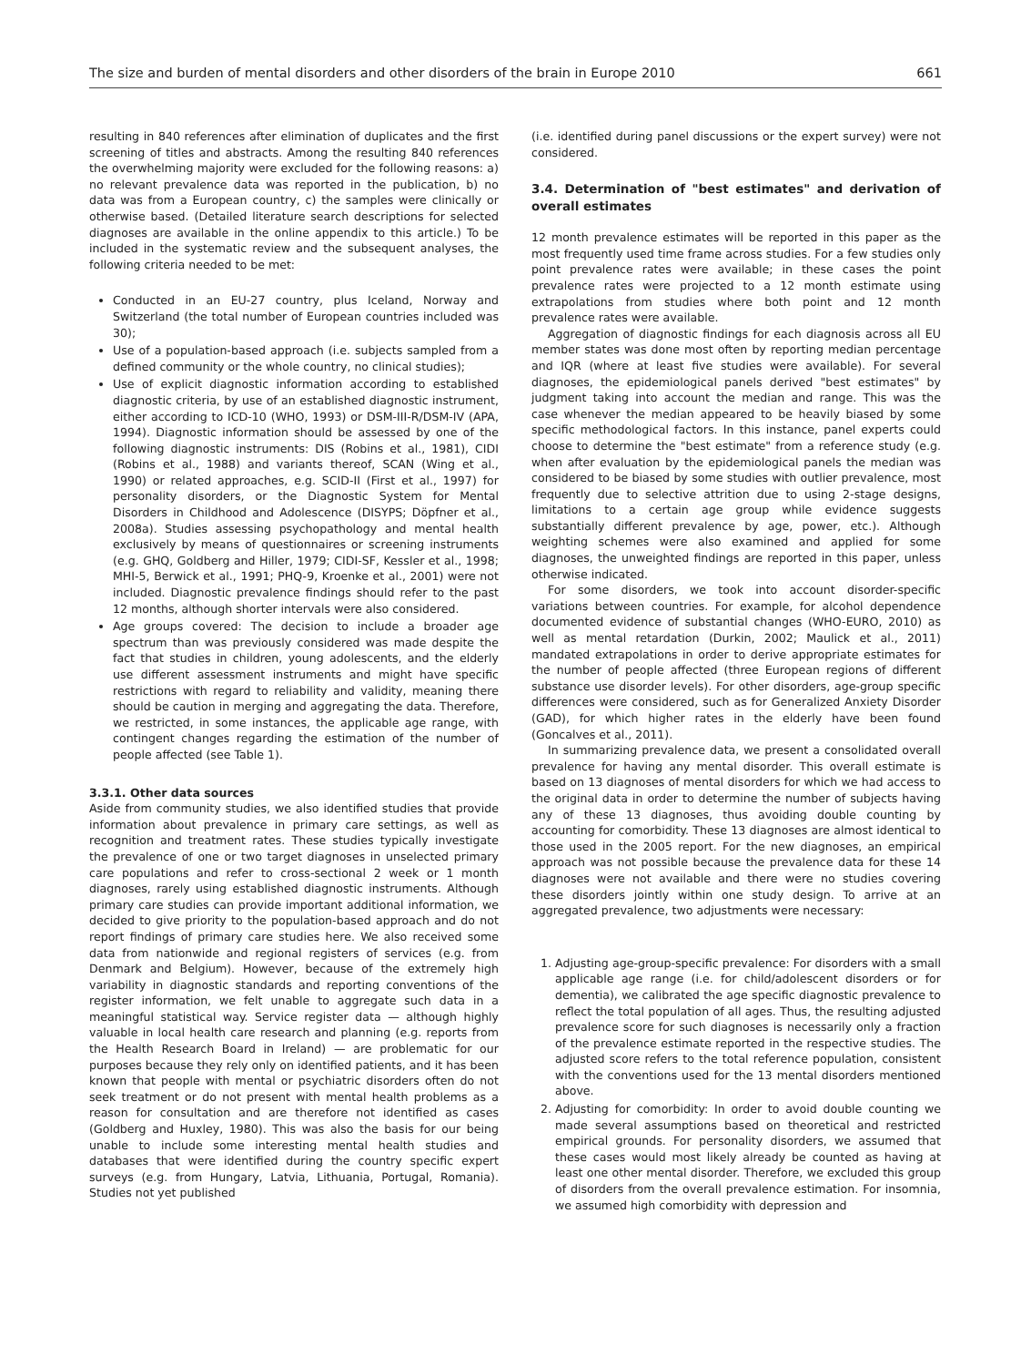The size and burden of mental disorders and other disorders of the brain in Europe 2010 661
resulting in 840 references after elimination of duplicates and the first screening of titles and abstracts. Among the resulting 840 references the overwhelming majority were excluded for the following reasons: a) no relevant prevalence data was reported in the publication, b) no data was from a European country, c) the samples were clinically or otherwise based. (Detailed literature search descriptions for selected diagnoses are available in the online appendix to this article.) To be included in the systematic review and the subsequent analyses, the following criteria needed to be met:
Conducted in an EU-27 country, plus Iceland, Norway and Switzerland (the total number of European countries included was 30);
Use of a population-based approach (i.e. subjects sampled from a defined community or the whole country, no clinical studies);
Use of explicit diagnostic information according to established diagnostic criteria, by use of an established diagnostic instrument, either according to ICD-10 (WHO, 1993) or DSM-III-R/DSM-IV (APA, 1994). Diagnostic information should be assessed by one of the following diagnostic instruments: DIS (Robins et al., 1981), CIDI (Robins et al., 1988) and variants thereof, SCAN (Wing et al., 1990) or related approaches, e.g. SCID-II (First et al., 1997) for personality disorders, or the Diagnostic System for Mental Disorders in Childhood and Adolescence (DISYPS; Döpfner et al., 2008a). Studies assessing psychopathology and mental health exclusively by means of questionnaires or screening instruments (e.g. GHQ, Goldberg and Hiller, 1979; CIDI-SF, Kessler et al., 1998; MHI-5, Berwick et al., 1991; PHQ-9, Kroenke et al., 2001) were not included. Diagnostic prevalence findings should refer to the past 12 months, although shorter intervals were also considered.
Age groups covered: The decision to include a broader age spectrum than was previously considered was made despite the fact that studies in children, young adolescents, and the elderly use different assessment instruments and might have specific restrictions with regard to reliability and validity, meaning there should be caution in merging and aggregating the data. Therefore, we restricted, in some instances, the applicable age range, with contingent changes regarding the estimation of the number of people affected (see Table 1).
3.3.1. Other data sources
Aside from community studies, we also identified studies that provide information about prevalence in primary care settings, as well as recognition and treatment rates. These studies typically investigate the prevalence of one or two target diagnoses in unselected primary care populations and refer to cross-sectional 2 week or 1 month diagnoses, rarely using established diagnostic instruments. Although primary care studies can provide important additional information, we decided to give priority to the population-based approach and do not report findings of primary care studies here. We also received some data from nationwide and regional registers of services (e.g. from Denmark and Belgium). However, because of the extremely high variability in diagnostic standards and reporting conventions of the register information, we felt unable to aggregate such data in a meaningful statistical way. Service register data — although highly valuable in local health care research and planning (e.g. reports from the Health Research Board in Ireland) — are problematic for our purposes because they rely only on identified patients, and it has been known that people with mental or psychiatric disorders often do not seek treatment or do not present with mental health problems as a reason for consultation and are therefore not identified as cases (Goldberg and Huxley, 1980). This was also the basis for our being unable to include some interesting mental health studies and databases that were identified during the country specific expert surveys (e.g. from Hungary, Latvia, Lithuania, Portugal, Romania). Studies not yet published
(i.e. identified during panel discussions or the expert survey) were not considered.
3.4. Determination of "best estimates" and derivation of overall estimates
12 month prevalence estimates will be reported in this paper as the most frequently used time frame across studies. For a few studies only point prevalence rates were available; in these cases the point prevalence rates were projected to a 12 month estimate using extrapolations from studies where both point and 12 month prevalence rates were available.
Aggregation of diagnostic findings for each diagnosis across all EU member states was done most often by reporting median percentage and IQR (where at least five studies were available). For several diagnoses, the epidemiological panels derived "best estimates" by judgment taking into account the median and range. This was the case whenever the median appeared to be heavily biased by some specific methodological factors. In this instance, panel experts could choose to determine the "best estimate" from a reference study (e.g. when after evaluation by the epidemiological panels the median was considered to be biased by some studies with outlier prevalence, most frequently due to selective attrition due to using 2-stage designs, limitations to a certain age group while evidence suggests substantially different prevalence by age, power, etc.). Although weighting schemes were also examined and applied for some diagnoses, the unweighted findings are reported in this paper, unless otherwise indicated.
For some disorders, we took into account disorder-specific variations between countries. For example, for alcohol dependence documented evidence of substantial changes (WHO-EURO, 2010) as well as mental retardation (Durkin, 2002; Maulick et al., 2011) mandated extrapolations in order to derive appropriate estimates for the number of people affected (three European regions of different substance use disorder levels). For other disorders, age-group specific differences were considered, such as for Generalized Anxiety Disorder (GAD), for which higher rates in the elderly have been found (Goncalves et al., 2011).
In summarizing prevalence data, we present a consolidated overall prevalence for having any mental disorder. This overall estimate is based on 13 diagnoses of mental disorders for which we had access to the original data in order to determine the number of subjects having any of these 13 diagnoses, thus avoiding double counting by accounting for comorbidity. These 13 diagnoses are almost identical to those used in the 2005 report. For the new diagnoses, an empirical approach was not possible because the prevalence data for these 14 diagnoses were not available and there were no studies covering these disorders jointly within one study design. To arrive at an aggregated prevalence, two adjustments were necessary:
1. Adjusting age-group-specific prevalence: For disorders with a small applicable age range (i.e. for child/adolescent disorders or for dementia), we calibrated the age specific diagnostic prevalence to reflect the total population of all ages. Thus, the resulting adjusted prevalence score for such diagnoses is necessarily only a fraction of the prevalence estimate reported in the respective studies. The adjusted score refers to the total reference population, consistent with the conventions used for the 13 mental disorders mentioned above.
2. Adjusting for comorbidity: In order to avoid double counting we made several assumptions based on theoretical and restricted empirical grounds. For personality disorders, we assumed that these cases would most likely already be counted as having at least one other mental disorder. Therefore, we excluded this group of disorders from the overall prevalence estimation. For insomnia, we assumed high comorbidity with depression and